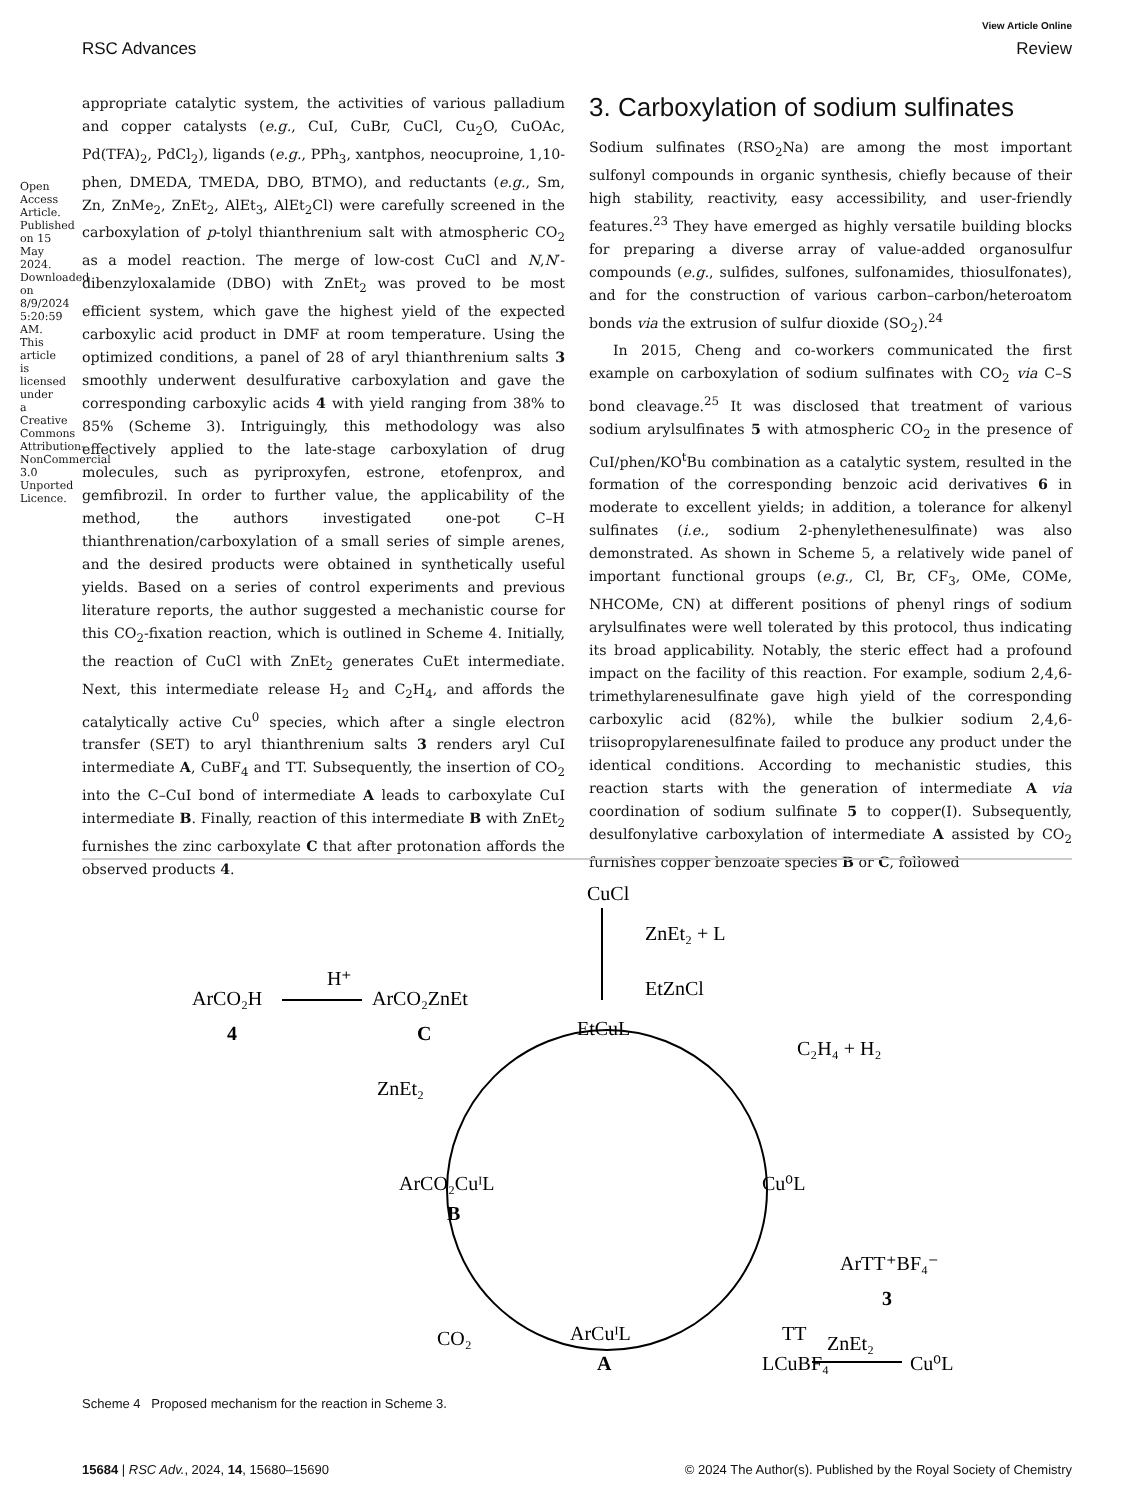View Article Online
RSC Advances Review
appropriate catalytic system, the activities of various palladium and copper catalysts (e.g., CuI, CuBr, CuCl, Cu<sub>2</sub>O, CuOAc, Pd(TFA)<sub>2</sub>, PdCl<sub>2</sub>), ligands (e.g., PPh<sub>3</sub>, xantphos, neocuproine, 1,10-phen, DMEDA, TMEDA, DBO, BTMO), and reductants (e.g., Sm, Zn, ZnMe<sub>2</sub>, ZnEt<sub>2</sub>, AlEt<sub>3</sub>, AlEt<sub>2</sub>Cl) were carefully screened in the carboxylation of p-tolyl thianthrenium salt with atmospheric CO<sub>2</sub> as a model reaction. The merge of low-cost CuCl and N,N′-dibenzyloxalamide (DBO) with ZnEt<sub>2</sub> was proved to be most efficient system, which gave the highest yield of the expected carboxylic acid product in DMF at room temperature. Using the optimized conditions, a panel of 28 of aryl thianthrenium salts 3 smoothly underwent desulfurative carboxylation and gave the corresponding carboxylic acids 4 with yield ranging from 38% to 85% (Scheme 3). Intriguingly, this methodology was also effectively applied to the late-stage carboxylation of drug molecules, such as pyriproxyfen, estrone, etofenprox, and gemfibrozil. In order to further value, the applicability of the method, the authors investigated one-pot C–H thianthrenation/carboxylation of a small series of simple arenes, and the desired products were obtained in synthetically useful yields. Based on a series of control experiments and previous literature reports, the author suggested a mechanistic course for this CO<sub>2</sub>-fixation reaction, which is outlined in Scheme 4. Initially, the reaction of CuCl with ZnEt<sub>2</sub> generates CuEt intermediate. Next, this intermediate release H<sub>2</sub> and C<sub>2</sub>H<sub>4</sub>, and affords the catalytically active Cu<sup>0</sup> species, which after a single electron transfer (SET) to aryl thianthrenium salts 3 renders aryl CuI intermediate A, CuBF<sub>4</sub> and TT. Subsequently, the insertion of CO<sub>2</sub> into the C–CuI bond of intermediate A leads to carboxylate CuI intermediate B. Finally, reaction of this intermediate B with ZnEt<sub>2</sub> furnishes the zinc carboxylate C that after protonation affords the observed products 4.
3. Carboxylation of sodium sulfinates
Sodium sulfinates (RSO<sub>2</sub>Na) are among the most important sulfonyl compounds in organic synthesis, chiefly because of their high stability, reactivity, easy accessibility, and user-friendly features.<sup>23</sup> They have emerged as highly versatile building blocks for preparing a diverse array of value-added organosulfur compounds (e.g., sulfides, sulfones, sulfonamides, thiosulfonates), and for the construction of various carbon–carbon/heteroatom bonds via the extrusion of sulfur dioxide (SO<sub>2</sub>).<sup>24</sup>
In 2015, Cheng and co-workers communicated the first example on carboxylation of sodium sulfinates with CO<sub>2</sub> via C–S bond cleavage.<sup>25</sup> It was disclosed that treatment of various sodium arylsulfinates 5 with atmospheric CO<sub>2</sub> in the presence of CuI/phen/KO<sup>t</sup>Bu combination as a catalytic system, resulted in the formation of the corresponding benzoic acid derivatives 6 in moderate to excellent yields; in addition, a tolerance for alkenyl sulfinates (i.e., sodium 2-phenylethenesulfinate) was also demonstrated. As shown in Scheme 5, a relatively wide panel of important functional groups (e.g., Cl, Br, CF<sub>3</sub>, OMe, COMe, NHCOMe, CN) at different positions of phenyl rings of sodium arylsulfinates were well tolerated by this protocol, thus indicating its broad applicability. Notably, the steric effect had a profound impact on the facility of this reaction. For example, sodium 2,4,6-trimethylarenesulfinate gave high yield of the corresponding carboxylic acid (82%), while the bulkier sodium 2,4,6-triisopropylarenesulfinate failed to produce any product under the identical conditions. According to mechanistic studies, this reaction starts with the generation of intermediate A via coordination of sodium sulfinate 5 to copper(I). Subsequently, desulfonylative carboxylation of intermediate A assisted by CO<sub>2</sub> furnishes copper benzoate species B or C, followed
Open Access Article. Published on 15 May 2024. Downloaded on 8/9/2024 5:20:59 AM. This article is licensed under a Creative Commons Attribution-NonCommercial 3.0 Unported Licence.
CuCl
ZnEt₂ + L
EtZnCl
ArCO₂H
4
H⁺
ArCO₂ZnEt
C
EtCuL
C₂H₄ + H₂
ZnEt₂
Cu⁰L
ArCO₂CuᴵL
B
ArTT⁺BF₄⁻
3
CO₂
ArCuᴵL
A
TT
LCuBF₄
ZnEt₂
Cu⁰L
Scheme 4 Proposed mechanism for the reaction in Scheme 3.
15684 | RSC Adv., 2024, 14, 15680–15690 © 2024 The Author(s). Published by the Royal Society of Chemistry